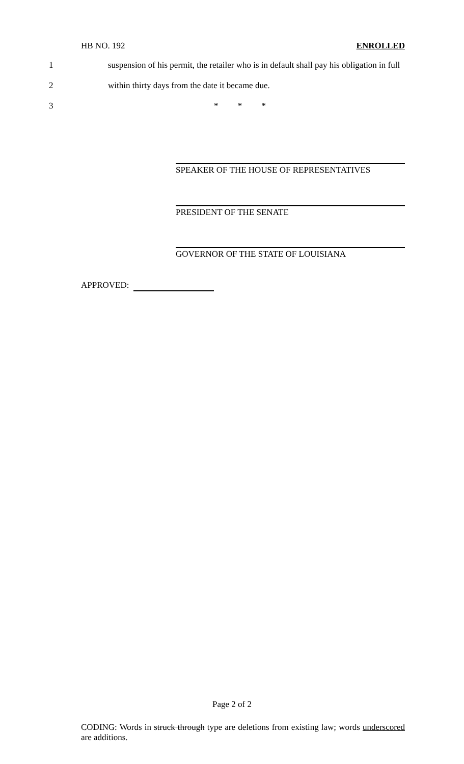HB NO. 192 ENROLLED
1 suspension of his permit, the retailer who is in default shall pay his obligation in full
2 within thirty days from the date it became due.
3 * * *
SPEAKER OF THE HOUSE OF REPRESENTATIVES
PRESIDENT OF THE SENATE
GOVERNOR OF THE STATE OF LOUISIANA
APPROVED:
Page 2 of 2
CODING: Words in struck through type are deletions from existing law; words underscored are additions.